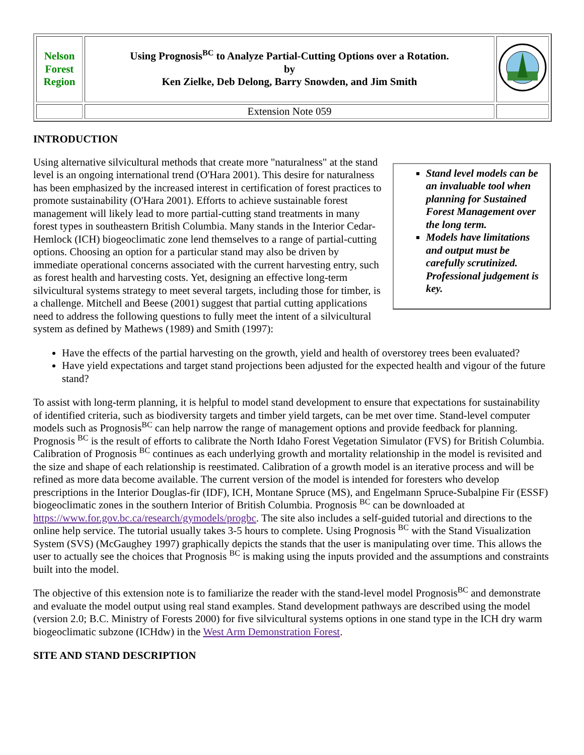| Nelson Forest Region | Using Prognosis<sup>BC</sup> to Analyze Partial-Cutting Options over a Rotation. by Ken Zielke, Deb Delong, Barry Snowden, and Jim Smith | |
| | Extension Note 059 | |
INTRODUCTION
Stand level models can be an invaluable tool when planning for Sustained Forest Management over the long term.
Models have limitations and output must be carefully scrutinized. Professional judgement is key.
Using alternative silvicultural methods that create more "naturalness" at the stand level is an ongoing international trend (O'Hara 2001). This desire for naturalness has been emphasized by the increased interest in certification of forest practices to promote sustainability (O'Hara 2001). Efforts to achieve sustainable forest management will likely lead to more partial-cutting stand treatments in many forest types in southeastern British Columbia. Many stands in the Interior Cedar-Hemlock (ICH) biogeoclimatic zone lend themselves to a range of partial-cutting options. Choosing an option for a particular stand may also be driven by immediate operational concerns associated with the current harvesting entry, such as forest health and harvesting costs. Yet, designing an effective long-term silvicultural systems strategy to meet several targets, including those for timber, is a challenge. Mitchell and Beese (2001) suggest that partial cutting applications need to address the following questions to fully meet the intent of a silvicultural system as defined by Mathews (1989) and Smith (1997):
Have the effects of the partial harvesting on the growth, yield and health of overstorey trees been evaluated?
Have yield expectations and target stand projections been adjusted for the expected health and vigour of the future stand?
To assist with long-term planning, it is helpful to model stand development to ensure that expectations for sustainability of identified criteria, such as biodiversity targets and timber yield targets, can be met over time. Stand-level computer models such as Prognosis<sup>BC</sup> can help narrow the range of management options and provide feedback for planning. Prognosis <sup>BC</sup> is the result of efforts to calibrate the North Idaho Forest Vegetation Simulator (FVS) for British Columbia. Calibration of Prognosis <sup>BC</sup> continues as each underlying growth and mortality relationship in the model is revisited and the size and shape of each relationship is reestimated. Calibration of a growth model is an iterative process and will be refined as more data become available. The current version of the model is intended for foresters who develop prescriptions in the Interior Douglas-fir (IDF), ICH, Montane Spruce (MS), and Engelmann Spruce-Subalpine Fir (ESSF) biogeoclimatic zones in the southern Interior of British Columbia. Prognosis <sup>BC</sup> can be downloaded at https://www.for.gov.bc.ca/research/gymodels/progbc. The site also includes a self-guided tutorial and directions to the online help service. The tutorial usually takes 3-5 hours to complete. Using Prognosis <sup>BC</sup> with the Stand Visualization System (SVS) (McGaughey 1997) graphically depicts the stands that the user is manipulating over time. This allows the user to actually see the choices that Prognosis <sup>BC</sup> is making using the inputs provided and the assumptions and constraints built into the model.
The objective of this extension note is to familiarize the reader with the stand-level model Prognosis<sup>BC</sup> and demonstrate and evaluate the model output using real stand examples. Stand development pathways are described using the model (version 2.0; B.C. Ministry of Forests 2000) for five silvicultural systems options in one stand type in the ICH dry warm biogeoclimatic subzone (ICHdw) in the West Arm Demonstration Forest.
SITE AND STAND DESCRIPTION